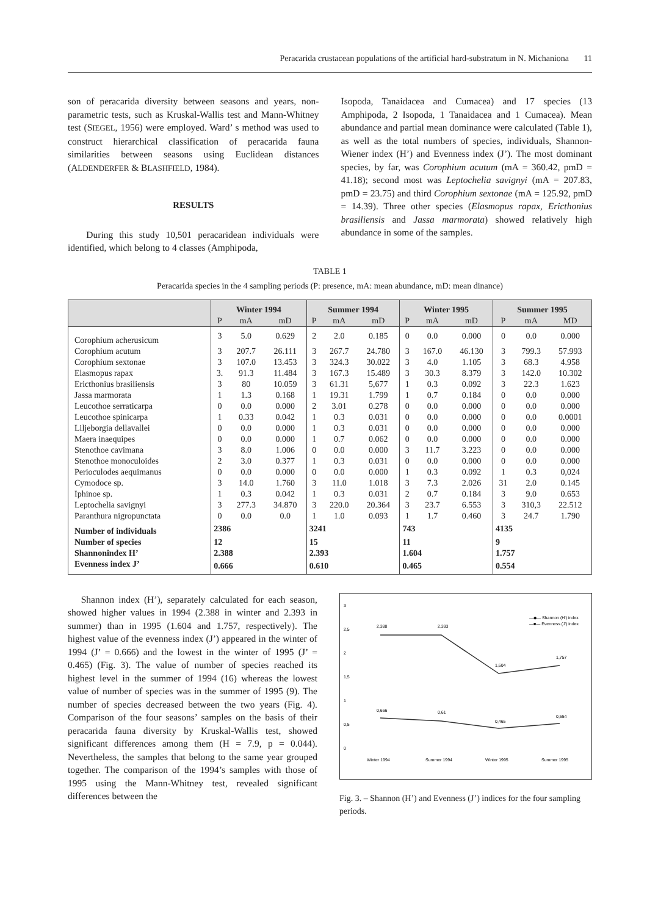Peracarida crustacean populations of the artificial hard-substratum in N. Michaniona 11
son of peracarida diversity between seasons and years, non-parametric tests, such as Kruskal-Wallis test and Mann-Whitney test (SIEGEL, 1956) were employed. Ward’ s method was used to construct hierarchical classification of peracarida fauna similarities between seasons using Euclidean distances (ALDENDERFER & BLASHFIELD, 1984).
RESULTS
During this study 10,501 peracaridean individuals were identified, which belong to 4 classes (Amphipoda,
Isopoda, Tanaidacea and Cumacea) and 17 species (13 Amphipoda, 2 Isopoda, 1 Tanaidacea and 1 Cumacea). Mean abundance and partial mean dominance were calculated (Table 1), as well as the total numbers of species, individuals, Shannon-Wiener index (H’) and Evenness index (J’). The most dominant species, by far, was Corophium acutum (mA = 360.42, pmD = 41.18); second most was Leptochelia savignyi (mA = 207.83, pmD = 23.75) and third Corophium sextonae (mA = 125.92, pmD = 14.39). Three other species (Elasmopus rapax, Ericthonius brasiliensis and Jassa marmorata) showed relatively high abundance in some of the samples.
TABLE 1
Peracarida species in the 4 sampling periods (P: presence, mA: mean abundance, mD: mean dinance)
| | Winter 1994 | | | Summer 1994 | | | Winter 1995 | | | Summer 1995 | | |
| --- | --- | --- | --- | --- | --- | --- | --- | --- | --- | --- | --- | --- |
| | P | mA | mD | P | mA | mD | P | mA | mD | P | mA | MD |
| Corophium acherusicum | 3 | 5.0 | 0.629 | 2 | 2.0 | 0.185 | 0 | 0.0 | 0.000 | 0 | 0.0 | 0.000 |
| Corophium acutum | 3 | 207.7 | 26.111 | 3 | 267.7 | 24.780 | 3 | 167.0 | 46.130 | 3 | 799.3 | 57.993 |
| Corophium sextonae | 3 | 107.0 | 13.453 | 3 | 324.3 | 30.022 | 3 | 4.0 | 1.105 | 3 | 68.3 | 4.958 |
| Elasmopus rapax | 3. | 91.3 | 11.484 | 3 | 167.3 | 15.489 | 3 | 30.3 | 8.379 | 3 | 142.0 | 10.302 |
| Ericthonius brasiliensis | 3 | 80 | 10.059 | 3 | 61.31 | 5,677 | 1 | 0.3 | 0.092 | 3 | 22.3 | 1.623 |
| Jassa marmorata | 1 | 1.3 | 0.168 | 1 | 19.31 | 1.799 | 1 | 0.7 | 0.184 | 0 | 0.0 | 0.000 |
| Leucothoe serraticarpa | 0 | 0.0 | 0.000 | 2 | 3.01 | 0.278 | 0 | 0.0 | 0.000 | 0 | 0.0 | 0.000 |
| Leucothoe spinicarpa | 1 | 0.33 | 0.042 | 1 | 0.3 | 0.031 | 0 | 0.0 | 0.000 | 0 | 0.0 | 0.0001 |
| Liljeborgia dellavallei | 0 | 0.0 | 0.000 | 1 | 0.3 | 0.031 | 0 | 0.0 | 0.000 | 0 | 0.0 | 0.000 |
| Maera inaequipes | 0 | 0.0 | 0.000 | 1 | 0.7 | 0.062 | 0 | 0.0 | 0.000 | 0 | 0.0 | 0.000 |
| Stenothoe cavimana | 3 | 8.0 | 1.006 | 0 | 0.0 | 0.000 | 3 | 11.7 | 3.223 | 0 | 0.0 | 0.000 |
| Stenothoe monoculoides | 2 | 3.0 | 0.377 | 1 | 0.3 | 0.031 | 0 | 0.0 | 0.000 | 0 | 0.0 | 0.000 |
| Perioculodes aequimanus | 0 | 0.0 | 0.000 | 0 | 0.0 | 0.000 | 1 | 0.3 | 0.092 | 1 | 0.3 | 0,024 |
| Cymodoce sp. | 3 | 14.0 | 1.760 | 3 | 11.0 | 1.018 | 3 | 7.3 | 2.026 | 31 | 2.0 | 0.145 |
| Iphinoe sp. | 1 | 0.3 | 0.042 | 1 | 0.3 | 0.031 | 2 | 0.7 | 0.184 | 3 | 9.0 | 0.653 |
| Leptochelia savignyi | 3 | 277.3 | 34.870 | 3 | 220.0 | 20.364 | 3 | 23.7 | 6.553 | 3 | 310,3 | 22.512 |
| Paranthura nigropunctata | 0 | 0.0 | 0.0 | 1 | 1.0 | 0.093 | 1 | 1.7 | 0.460 | 3 | 24.7 | 1.790 |
| Number of individuals | 2386 | | | 3241 | | | 743 | | | 4135 | | |
| Number of species | 12 | | | 15 | | | 11 | | | 9 | | |
| Shannonindex H’ | 2.388 | | | 2.393 | | | 1.604 | | | 1.757 | | |
| Evenness index J’ | 0.666 | | | 0.610 | | | 0.465 | | | 0.554 | | |
Shannon index (H’), separately calculated for each season, showed higher values in 1994 (2.388 in winter and 2.393 in summer) than in 1995 (1.604 and 1.757, respectively). The highest value of the evenness index (J’) appeared in the winter of 1994 (J’ = 0.666) and the lowest in the winter of 1995 (J’ = 0.465) (Fig. 3). The value of number of species reached its highest level in the summer of 1994 (16) whereas the lowest value of number of species was in the summer of 1995 (9). The number of species decreased between the two years (Fig. 4). Comparison of the four seasons’ samples on the basis of their peracarida fauna diversity by Kruskal-Wallis test, showed significant differences among them (H = 7.9, p = 0.044). Nevertheless, the samples that belong to the same year grouped together. The comparison of the 1994’s samples with those of 1995 using the Mann-Whitney test, revealed significant differences between the
3
2,5
2
1,5
1
0,5
0
2,388
2,393
1,604
1,757
0,666
0,61
0,465
0,554
Winter 1994
Summer 1994
Winter 1995
Summer 1995
—◆— Shannon (H') index
—■— Evenness (J') index
Fig. 3. – Shannon (H’) and Evenness (J’) indices for the four sampling periods.